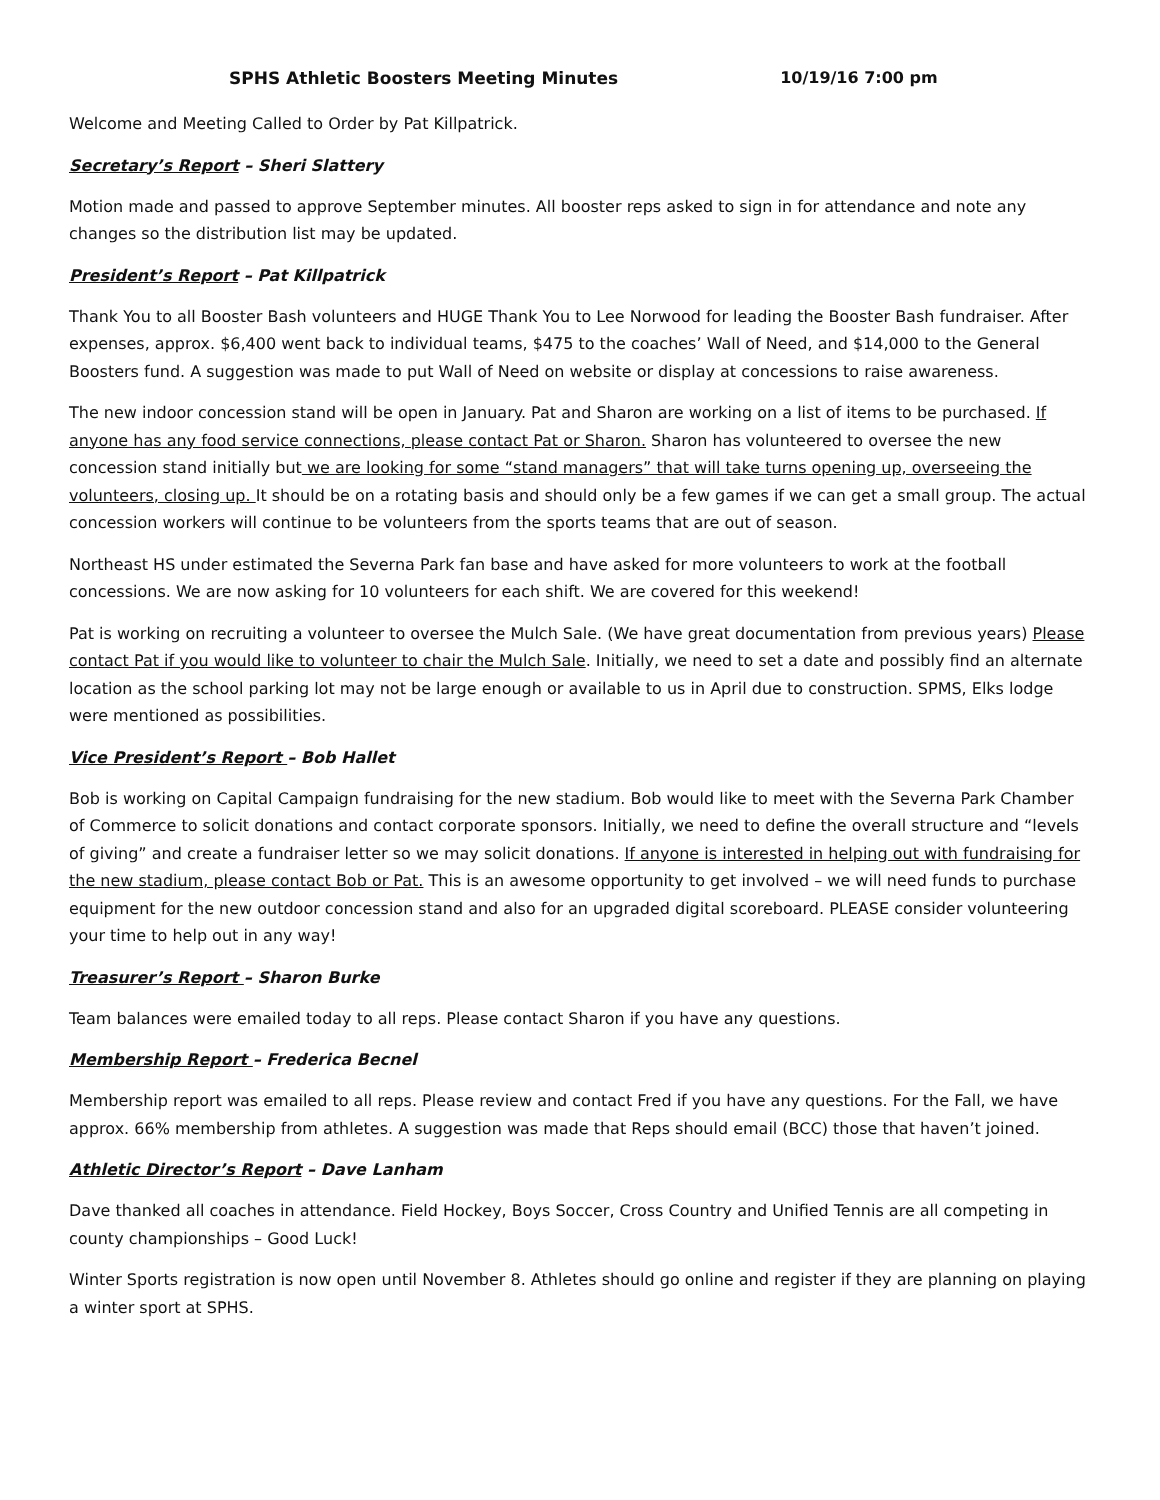SPHS Athletic Boosters Meeting Minutes 10/19/16 7:00 pm
Welcome and Meeting Called to Order by Pat Killpatrick.
Secretary’s Report – Sheri Slattery
Motion made and passed to approve September minutes. All booster reps asked to sign in for attendance and note any changes so the distribution list may be updated.
President’s Report – Pat Killpatrick
Thank You to all Booster Bash volunteers and HUGE Thank You to Lee Norwood for leading the Booster Bash fundraiser. After expenses, approx. $6,400 went back to individual teams, $475 to the coaches’ Wall of Need, and $14,000 to the General Boosters fund. A suggestion was made to put Wall of Need on website or display at concessions to raise awareness.
The new indoor concession stand will be open in January. Pat and Sharon are working on a list of items to be purchased. If anyone has any food service connections, please contact Pat or Sharon. Sharon has volunteered to oversee the new concession stand initially but we are looking for some “stand managers” that will take turns opening up, overseeing the volunteers, closing up. It should be on a rotating basis and should only be a few games if we can get a small group. The actual concession workers will continue to be volunteers from the sports teams that are out of season.
Northeast HS under estimated the Severna Park fan base and have asked for more volunteers to work at the football concessions. We are now asking for 10 volunteers for each shift. We are covered for this weekend!
Pat is working on recruiting a volunteer to oversee the Mulch Sale. (We have great documentation from previous years) Please contact Pat if you would like to volunteer to chair the Mulch Sale. Initially, we need to set a date and possibly find an alternate location as the school parking lot may not be large enough or available to us in April due to construction. SPMS, Elks lodge were mentioned as possibilities.
Vice President’s Report – Bob Hallet
Bob is working on Capital Campaign fundraising for the new stadium. Bob would like to meet with the Severna Park Chamber of Commerce to solicit donations and contact corporate sponsors. Initially, we need to define the overall structure and “levels of giving” and create a fundraiser letter so we may solicit donations. If anyone is interested in helping out with fundraising for the new stadium, please contact Bob or Pat. This is an awesome opportunity to get involved – we will need funds to purchase equipment for the new outdoor concession stand and also for an upgraded digital scoreboard. PLEASE consider volunteering your time to help out in any way!
Treasurer’s Report – Sharon Burke
Team balances were emailed today to all reps. Please contact Sharon if you have any questions.
Membership Report – Frederica Becnel
Membership report was emailed to all reps. Please review and contact Fred if you have any questions. For the Fall, we have approx. 66% membership from athletes. A suggestion was made that Reps should email (BCC) those that haven’t joined.
Athletic Director’s Report – Dave Lanham
Dave thanked all coaches in attendance. Field Hockey, Boys Soccer, Cross Country and Unified Tennis are all competing in county championships – Good Luck!
Winter Sports registration is now open until November 8. Athletes should go online and register if they are planning on playing a winter sport at SPHS.